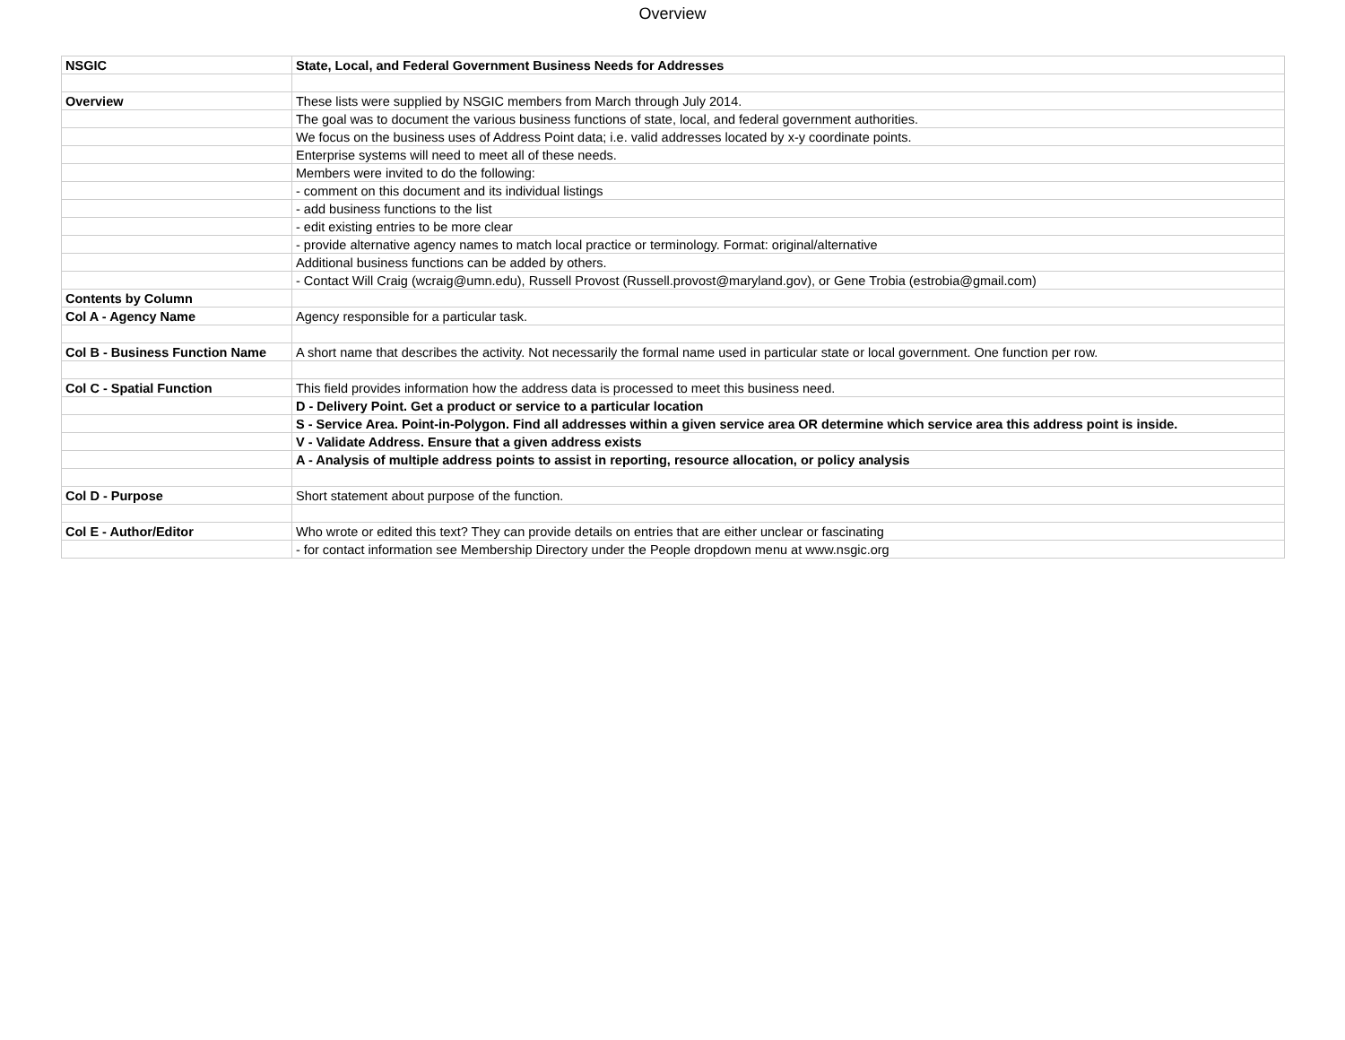Overview
| NSGIC | State, Local, and Federal Government Business Needs for Addresses |
| Overview | These lists were supplied by NSGIC members from March through July 2014. |
| | The goal was to document the various business functions of state, local, and federal government authorities. |
| | We focus on the business uses of Address Point data; i.e. valid addresses located by x-y coordinate points. |
| | Enterprise systems will need to meet all of these needs. |
| | Members were invited to do the following: |
| | - comment on this document and its individual listings |
| | - add business functions to the list |
| | - edit existing entries to be more clear |
| | - provide alternative agency names to match local practice or terminology. Format: original/alternative |
| | Additional business functions can be added by others. |
| | - Contact Will Craig (wcraig@umn.edu), Russell Provost (Russell.provost@maryland.gov), or Gene Trobia (estrobia@gmail.com) |
| Contents by Column | |
| Col A - Agency Name | Agency responsible for a particular task. |
| Col B - Business Function Name | A short name that describes the activity. Not necessarily the formal name used in particular state or local government. One function per row. |
| Col C - Spatial Function | This field provides information how the address data is processed to meet this business need. |
| | D - Delivery Point. Get a product or service to a particular location |
| | S - Service Area. Point-in-Polygon. Find all addresses within a given service area OR determine which service area this address point is inside. |
| | V - Validate Address. Ensure that a given address exists |
| | A - Analysis of multiple address points to assist in reporting, resource allocation, or policy analysis |
| Col D - Purpose | Short statement about purpose of the function. |
| Col E - Author/Editor | Who wrote or edited this text? They can provide details on entries that are either unclear or fascinating |
| | - for contact information see Membership Directory under the People dropdown menu at www.nsgic.org |